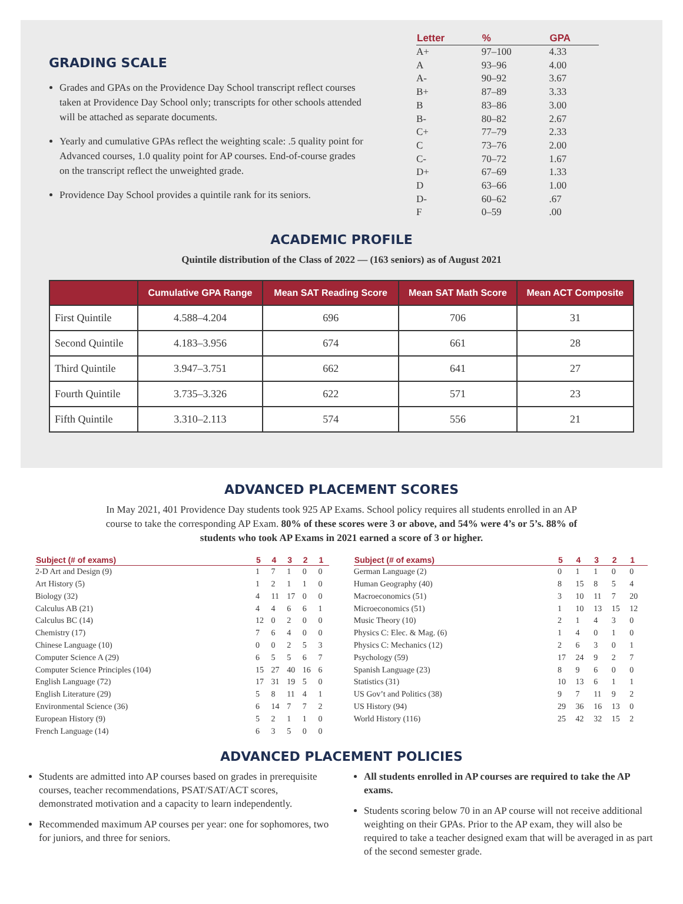GRADING SCALE
Grades and GPAs on the Providence Day School transcript reflect courses taken at Providence Day School only; transcripts for other schools attended will be attached as separate documents.
Yearly and cumulative GPAs reflect the weighting scale: .5 quality point for Advanced courses, 1.0 quality point for AP courses. End-of-course grades on the transcript reflect the unweighted grade.
Providence Day School provides a quintile rank for its seniors.
| Letter | % | GPA |
| --- | --- | --- |
| A+ | 97–100 | 4.33 |
| A | 93–96 | 4.00 |
| A- | 90–92 | 3.67 |
| B+ | 87–89 | 3.33 |
| B | 83–86 | 3.00 |
| B- | 80–82 | 2.67 |
| C+ | 77–79 | 2.33 |
| C | 73–76 | 2.00 |
| C- | 70–72 | 1.67 |
| D+ | 67–69 | 1.33 |
| D | 63–66 | 1.00 |
| D- | 60–62 | .67 |
| F | 0–59 | .00 |
ACADEMIC PROFILE
Quintile distribution of the Class of 2022 — (163 seniors) as of August 2021
| | Cumulative GPA Range | Mean SAT Reading Score | Mean SAT Math Score | Mean ACT Composite |
| --- | --- | --- | --- | --- |
| First Quintile | 4.588–4.204 | 696 | 706 | 31 |
| Second Quintile | 4.183–3.956 | 674 | 661 | 28 |
| Third Quintile | 3.947–3.751 | 662 | 641 | 27 |
| Fourth Quintile | 3.735–3.326 | 622 | 571 | 23 |
| Fifth Quintile | 3.310–2.113 | 574 | 556 | 21 |
ADVANCED PLACEMENT SCORES
In May 2021, 401 Providence Day students took 925 AP Exams. School policy requires all students enrolled in an AP course to take the corresponding AP Exam. 80% of these scores were 3 or above, and 54% were 4’s or 5’s. 88% of students who took AP Exams in 2021 earned a score of 3 or higher.
| Subject (# of exams) | 5 | 4 | 3 | 2 | 1 |
| --- | --- | --- | --- | --- | --- |
| 2-D Art and Design (9) | 1 | 7 | 1 | 0 | 0 |
| Art History (5) | 1 | 2 | 1 | 1 | 0 |
| Biology (32) | 4 | 11 | 17 | 0 | 0 |
| Calculus AB (21) | 4 | 4 | 6 | 6 | 1 |
| Calculus BC (14) | 12 | 0 | 2 | 0 | 0 |
| Chemistry (17) | 7 | 6 | 4 | 0 | 0 |
| Chinese Language (10) | 0 | 0 | 2 | 5 | 3 |
| Computer Science A (29) | 6 | 5 | 5 | 6 | 7 |
| Computer Science Principles (104) | 15 | 27 | 40 | 16 | 6 |
| English Language (72) | 17 | 31 | 19 | 5 | 0 |
| English Literature (29) | 5 | 8 | 11 | 4 | 1 |
| Environmental Science (36) | 6 | 14 | 7 | 7 | 2 |
| European History (9) | 5 | 2 | 1 | 1 | 0 |
| French Language (14) | 6 | 3 | 5 | 0 | 0 |
| Subject (# of exams) | 5 | 4 | 3 | 2 | 1 |
| --- | --- | --- | --- | --- | --- |
| German Language (2) | 0 | 1 | 1 | 0 | 0 |
| Human Geography (40) | 8 | 15 | 8 | 5 | 4 |
| Macroeconomics (51) | 3 | 10 | 11 | 7 | 20 |
| Microeconomics (51) | 1 | 10 | 13 | 15 | 12 |
| Music Theory (10) | 2 | 1 | 4 | 3 | 0 |
| Physics C: Elec. & Mag. (6) | 1 | 4 | 0 | 1 | 0 |
| Physics C: Mechanics (12) | 2 | 6 | 3 | 0 | 1 |
| Psychology (59) | 17 | 24 | 9 | 2 | 7 |
| Spanish Language (23) | 8 | 9 | 6 | 0 | 0 |
| Statistics (31) | 10 | 13 | 6 | 1 | 1 |
| US Gov’t and Politics (38) | 9 | 7 | 11 | 9 | 2 |
| US History (94) | 29 | 36 | 16 | 13 | 0 |
| World History (116) | 25 | 42 | 32 | 15 | 2 |
ADVANCED PLACEMENT POLICIES
Students are admitted into AP courses based on grades in prerequisite courses, teacher recommendations, PSAT/SAT/ACT scores, demonstrated motivation and a capacity to learn independently.
Recommended maximum AP courses per year: one for sophomores, two for juniors, and three for seniors.
All students enrolled in AP courses are required to take the AP exams.
Students scoring below 70 in an AP course will not receive additional weighting on their GPAs. Prior to the AP exam, they will also be required to take a teacher designed exam that will be averaged in as part of the second semester grade.